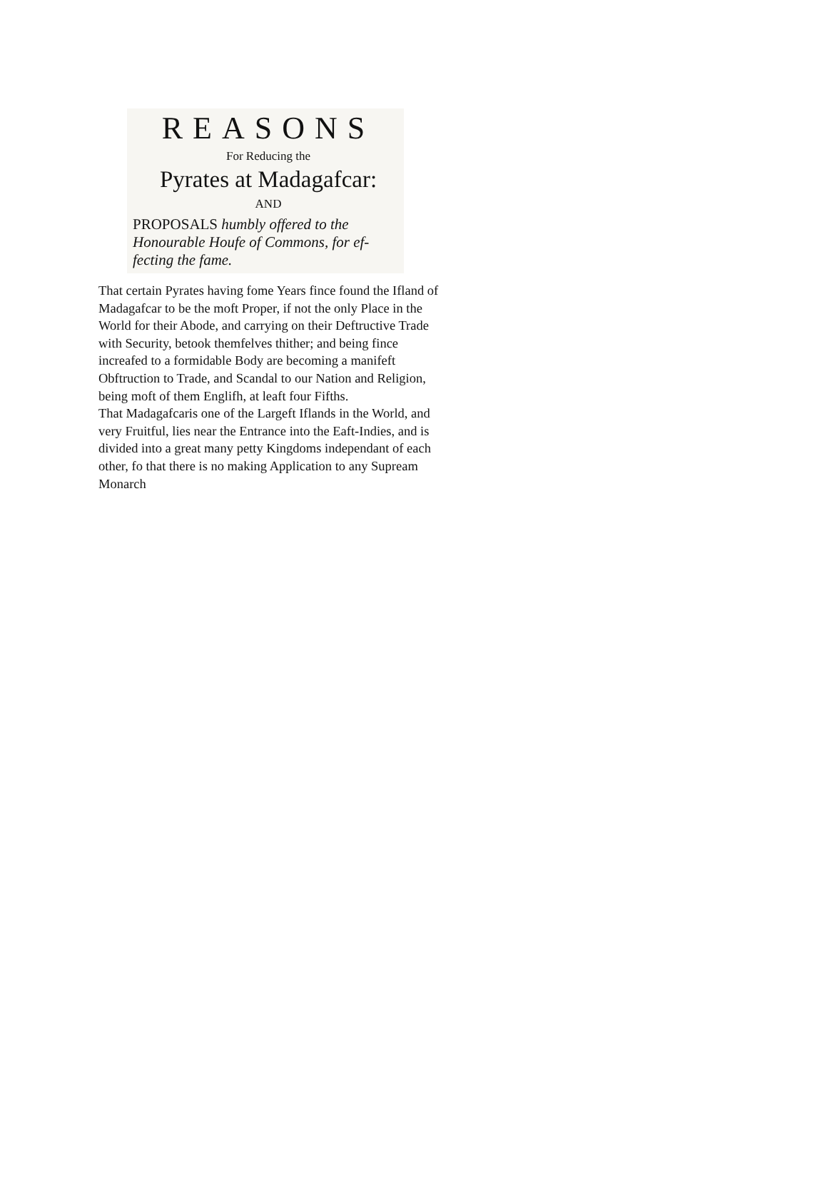REASONS
For Reducing the
Pyrates at Madagafcar:
AND
PROPOSALS humbly offered to the Honourable Houfe of Commons, for ef-fecting the fame.
That certain Pyrates having fome Years fince found the Ifland of Madagafcar to be the moft Proper, if not the only Place in the World for their Abode, and carrying on their Deftructive Trade with Security, betook themfelves thither; and being fince increafed to a formidable Body are becoming a manifeft Obftruction to Trade, and Scandal to our Nation and Religion, being moft of them Englifh, at leaft four Fifths.
That Madagafcaris one of the Largeft Iflands in the World, and very Fruitful, lies near the Entrance into the Eaft-Indies, and is divided into a great many petty Kingdoms independant of each other, fo that there is no making Application to any Supream Monarch